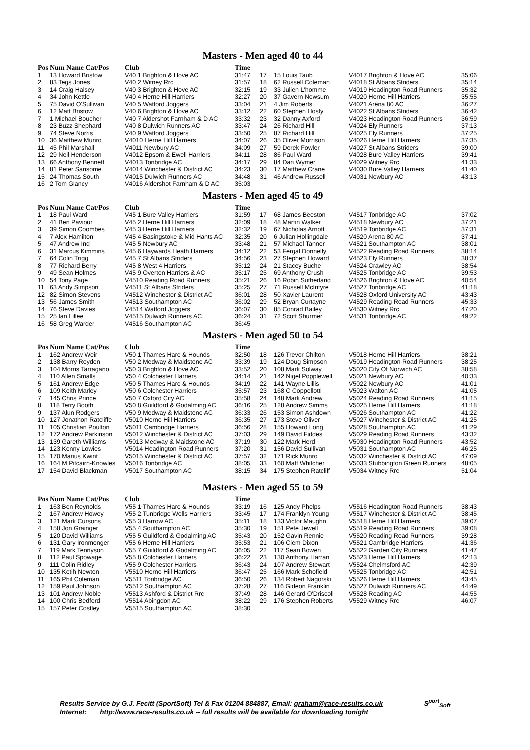Masters - Men aged 40 to 44
| Pos | Num Name Cat/Pos | Club | Time | | | | |
| --- | --- | --- | --- | --- | --- | --- | --- |
| 1 | 13 Howard Bristow | V40 1 Brighton & Hove AC | 31:47 | 17 | 15 Louis Taub | V4017 Brighton & Hove AC | 35:06 |
| 2 | 83 Tegs Jones | V40 2 Witney Rrc | 31:57 | 18 | 62 Russell Coleman | V4018 St Albans Striders | 35:14 |
| 3 | 14 Craig Halsey | V40 3 Brighton & Hove AC | 32:15 | 19 | 33 Julien L'homme | V4019 Headington Road Runners | 35:32 |
| 4 | 34 John Kettle | V40 4 Herne Hill Harriers | 32:27 | 20 | 37 Gavern Newsum | V4020 Herne Hill Harriers | 35:55 |
| 5 | 75 David O'Sullivan | V40 5 Watford Joggers | 33:04 | 21 | 4 Jim Roberts | V4021 Arena 80 AC | 36:27 |
| 6 | 12 Matt Bristow | V40 6 Brighton & Hove AC | 33:12 | 22 | 60 Stephen Hosty | V4022 St Albans Striders | 36:42 |
| 7 | 1 Michael Boucher | V40 7 Aldershot Farnham & D AC | 33:32 | 23 | 32 Danny Axford | V4023 Headington Road Runners | 36:59 |
| 8 | 23 Buzz Shephard | V40 8 Dulwich Runners AC | 33:47 | 24 | 26 Richard Hill | V4024 Ely Runners | 37:13 |
| 9 | 74 Steve Norris | V40 9 Watford Joggers | 33:50 | 25 | 87 Richard Hill | V4025 Ely Runners | 37:25 |
| 10 | 36 Matthew Munro | V4010 Herne Hill Harriers | 34:07 | 26 | 35 Oliver Morrison | V4026 Herne Hill Harriers | 37:35 |
| 11 | 45 Phil Marshall | V4011 Newbury AC | 34:09 | 27 | 59 Derek Fowler | V4027 St Albans Striders | 39:00 |
| 12 | 29 Neil Henderson | V4012 Epsom & Ewell Harriers | 34:11 | 28 | 86 Paul Ward | V4028 Bure Valley Harriers | 39:41 |
| 13 | 66 Anthony Bennett | V4013 Tonbridge AC | 34:17 | 29 | 84 Dan Wymer | V4029 Witney Rrc | 41:33 |
| 14 | 81 Peter Sansome | V4014 Winchester & District AC | 34:23 | 30 | 17 Matthew Crane | V4030 Bure Valley Harriers | 41:40 |
| 15 | 24 Thomas South | V4015 Dulwich Runners AC | 34:48 | 31 | 46 Andrew Russell | V4031 Newbury AC | 43:13 |
| 16 | 2 Tom Glancy | V4016 Aldershot Farnham & D AC | 35:03 | | | | |
Masters - Men aged 45 to 49
| Pos | Num Name Cat/Pos | Club | Time | | | | |
| --- | --- | --- | --- | --- | --- | --- | --- |
| 1 | 18 Paul Ward | V45 1 Bure Valley Harriers | 31:59 | 17 | 68 James Beeston | V4517 Tonbridge AC | 37:02 |
| 2 | 41 Ben Paviour | V45 2 Herne Hill Harriers | 32:09 | 18 | 48 Martin Walker | V4518 Newbury AC | 37:21 |
| 3 | 39 Simon Coombes | V45 3 Herne Hill Harriers | 32:32 | 19 | 67 Nicholas Arnott | V4519 Tonbridge AC | 37:31 |
| 4 | 7 Alex Hamilton | V45 4 Basingstoke & Mid Hants AC | 32:35 | 20 | 6 Julian Hollingdale | V4520 Arena 80 AC | 37:41 |
| 5 | 47 Andrew Ind | V45 5 Newbury AC | 33:48 | 21 | 57 Michael Tanner | V4521 Southampton AC | 38:01 |
| 6 | 31 Marcus Kimmins | V45 6 Haywards Heath Harriers | 34:12 | 22 | 53 Fergal Donnelly | V4522 Reading Road Runners | 38:14 |
| 7 | 64 Colin Trigg | V45 7 St Albans Striders | 34:56 | 23 | 27 Stephen Howard | V4523 Ely Runners | 38:37 |
| 8 | 77 Richard Berry | V45 8 West 4 Harriers | 35:12 | 24 | 21 Stacey Buche | V4524 Crawley AC | 38:54 |
| 9 | 49 Sean Holmes | V45 9 Overton Harriers & AC | 35:17 | 25 | 69 Anthony Crush | V4525 Tonbridge AC | 39:53 |
| 10 | 54 Tony Page | V4510 Reading Road Runners | 35:21 | 26 | 16 Robin Sutherland | V4526 Brighton & Hove AC | 40:54 |
| 11 | 63 Andy Simpson | V4511 St Albans Striders | 35:25 | 27 | 71 Russell McIntyre | V4527 Tonbridge AC | 41:18 |
| 12 | 82 Simon Stevens | V4512 Winchester & District AC | 36:01 | 28 | 50 Xavier Laurent | V4528 Oxford University AC | 43:43 |
| 13 | 56 James Smith | V4513 Southampton AC | 36:02 | 29 | 52 Bryan Curtayne | V4529 Reading Road Runners | 45:33 |
| 14 | 76 Steve Davies | V4514 Watford Joggers | 36:07 | 30 | 85 Conrad Bailey | V4530 Witney Rrc | 47:20 |
| 15 | 25 Ian Lillee | V4515 Dulwich Runners AC | 36:24 | 31 | 72 Scott Shurmer | V4531 Tonbridge AC | 49:22 |
| 16 | 58 Greg Warder | V4516 Southampton AC | 36:45 | | | | |
Masters - Men aged 50 to 54
| Pos | Num Name Cat/Pos | Club | Time | | | | |
| --- | --- | --- | --- | --- | --- | --- | --- |
| 1 | 162 Andrew Weir | V50 1 Thames Hare & Hounds | 32:50 | 18 | 126 Trevor Chilton | V5018 Herne Hill Harriers | 38:21 |
| 2 | 138 Barry Royden | V50 2 Medway & Maidstone AC | 33:39 | 19 | 124 Doug Simpson | V5019 Headington Road Runners | 38:25 |
| 3 | 104 Morris Tarragano | V50 3 Brighton & Hove AC | 33:52 | 20 | 108 Mark Solway | V5020 City Of Norwich AC | 38:58 |
| 4 | 110 Allen Smalls | V50 4 Colchester Harriers | 34:14 | 21 | 142 Nigel Popplewell | V5021 Newbury AC | 40:33 |
| 5 | 161 Andrew Edge | V50 5 Thames Hare & Hounds | 34:19 | 22 | 141 Wayne Lillis | V5022 Newbury AC | 41:01 |
| 6 | 109 Keith Marley | V50 6 Colchester Harriers | 35:57 | 23 | 168 C Coppellotti | V5023 Walton AC | 41:05 |
| 7 | 145 Chris Prince | V50 7 Oxford City AC | 35:58 | 24 | 148 Mark Andrew | V5024 Reading Road Runners | 41:15 |
| 8 | 118 Terry Booth | V50 8 Guildford & Godalming AC | 36:16 | 25 | 128 Andrew Simms | V5025 Herne Hill Harriers | 41:18 |
| 9 | 137 Alun Rodgers | V50 9 Medway & Maidstone AC | 36:33 | 26 | 153 Simon Ashdown | V5026 Southampton AC | 41:22 |
| 10 | 127 Jonathon Ratcliffe | V5010 Herne Hill Harriers | 36:35 | 27 | 173 Steve Oliver | V5027 Winchester & District AC | 41:25 |
| 11 | 105 Christian Poulton | V5011 Cambridge Harriers | 36:56 | 28 | 155 Howard Long | V5028 Southampton AC | 41:29 |
| 12 | 172 Andrew Parkinson | V5012 Winchester & District AC | 37:03 | 29 | 149 David Fiddes | V5029 Reading Road Runners | 43:32 |
| 13 | 139 Gareth Williams | V5013 Medway & Maidstone AC | 37:19 | 30 | 122 Mark Herd | V5030 Headington Road Runners | 43:52 |
| 14 | 123 Kenny Lowies | V5014 Headington Road Runners | 37:20 | 31 | 156 David Sullivan | V5031 Southampton AC | 46:25 |
| 15 | 170 Marius Kwint | V5015 Winchester & District AC | 37:57 | 32 | 171 Rick Munro | V5032 Winchester & District AC | 47:09 |
| 16 | 164 M Pitcairn-Knowles | V5016 Tonbridge AC | 38:05 | 33 | 160 Matt Whitcher | V5033 Stubbington Green Runners | 48:05 |
| 17 | 154 David Blackman | V5017 Southampton AC | 38:15 | 34 | 175 Stephen Ratcliff | V5034 Witney Rrc | 51:04 |
Masters - Men aged 55 to 59
| Pos | Num Name Cat/Pos | Club | Time | | | | |
| --- | --- | --- | --- | --- | --- | --- | --- |
| 1 | 163 Ben Reynolds | V55 1 Thames Hare & Hounds | 33:19 | 16 | 125 Andy Phelps | V5516 Headington Road Runners | 38:43 |
| 2 | 167 Andrew Howey | V55 2 Tunbridge Wells Harriers | 33:45 | 17 | 174 Franklyn Young | V5517 Winchester & District AC | 38:45 |
| 3 | 121 Mark Cursons | V55 3 Harrow AC | 35:11 | 18 | 133 Victor Maughn | V5518 Herne Hill Harriers | 39:07 |
| 4 | 158 Jon Grainger | V55 4 Southampton AC | 35:30 | 19 | 151 Pete Jewell | V5519 Reading Road Runners | 39:08 |
| 5 | 120 David Williams | V55 5 Guildford & Godalming AC | 35:43 | 20 | 152 Gavin Rennie | V5520 Reading Road Runners | 39:28 |
| 6 | 131 Gary Ironmonger | V55 6 Herne Hill Harriers | 35:53 | 21 | 106 Clem Dixon | V5521 Cambridge Harriers | 41:36 |
| 7 | 119 Mark Tennyson | V55 7 Guildford & Godalming AC | 36:05 | 22 | 117 Sean Bowen | V5522 Garden City Runners | 41:47 |
| 8 | 112 Paul Spowage | V55 8 Colchester Harriers | 36:22 | 23 | 130 Anthony Harran | V5523 Herne Hill Harriers | 42:13 |
| 9 | 111 Colin Ridley | V55 9 Colchester Harriers | 36:43 | 24 | 107 Andrew Stewart | V5524 Chelmsford AC | 42:39 |
| 10 | 135 Ketih Newton | V5510 Herne Hill Harriers | 36:47 | 25 | 166 Mark Schofield | V5525 Tonbridge AC | 42:51 |
| 11 | 165 Phil Coleman | V5511 Tonbridge AC | 36:50 | 26 | 134 Robert Nagorski | V5526 Herne Hill Harriers | 43:45 |
| 12 | 159 Paul Johnson | V5512 Southampton AC | 37:28 | 27 | 116 Gideon Franklin | V5527 Dulwich Runners AC | 44:49 |
| 13 | 101 Andrew Noble | V5513 Ashford & District Rrc | 37:49 | 28 | 146 Gerard O'Driscoll | V5528 Reading AC | 44:55 |
| 14 | 100 Chris Bedford | V5514 Abingdon AC | 38:22 | 29 | 176 Stephen Roberts | V5529 Witney Rrc | 46:07 |
| 15 | 157 Peter Costley | V5515 Southampton AC | 38:30 | | | | |
Results Service by G.J. Fecitt (SportSoft) Tel & Fax 01204 884887, Email: graham@race-results.co.uk S<sup>port</sup><sub>Soft</sub>
Internet: http://www.race-results.co.uk -- full results will be available for downloading tonight